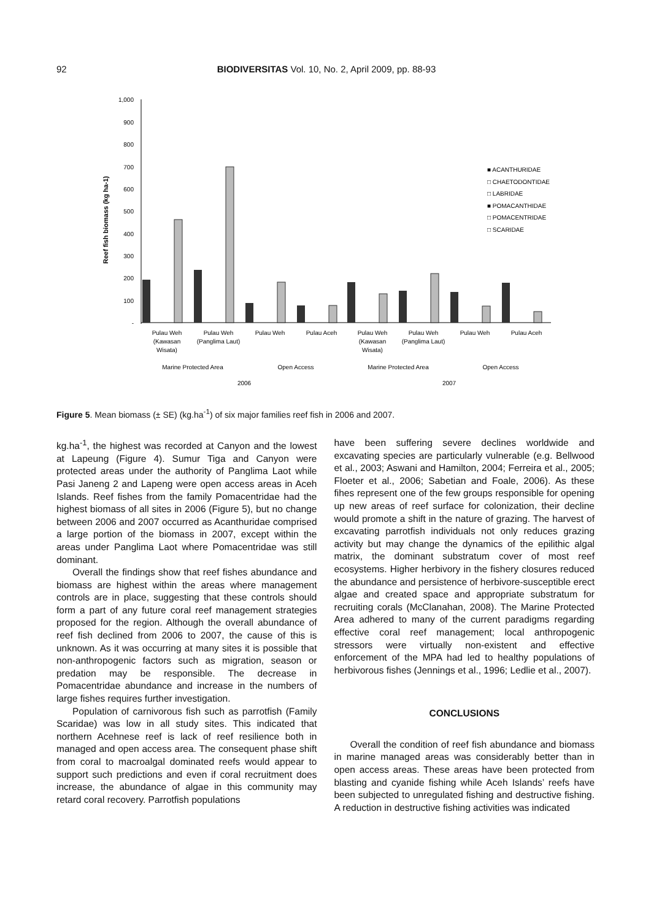92
BIODIVERSITAS Vol. 10, No. 2, April 2009, pp. 88-93
Reef fish biomass (kg ha-1)
1,000
900
800
700
600
500
400
300
200
100
-
Pulau Weh
(Kawasan
Wisata)
Pulau Weh
(Panglima Laut)
Pulau Weh
Pulau Aceh
Pulau Weh
(Kawasan
Wisata)
Pulau Weh
(Panglima Laut)
Pulau Weh
Pulau Aceh
Marine Protected Area
Open Access
Marine Protected Area
Open Access
2006
2007
■ ACANTHURIDAE
□ CHAETODONTIDAE
□ LABRIDAE
■ POMACANTHIDAE
□ POMACENTRIDAE
□ SCARIDAE
Figure 5. Mean biomass (± SE) (kg.ha<sup>-1</sup>) of six major families reef fish in 2006 and 2007.
kg.ha<sup>-1</sup>, the highest was recorded at Canyon and the lowest at Lapeung (Figure 4). Sumur Tiga and Canyon were protected areas under the authority of Panglima Laot while Pasi Janeng 2 and Lapeng were open access areas in Aceh Islands. Reef fishes from the family Pomacentridae had the highest biomass of all sites in 2006 (Figure 5), but no change between 2006 and 2007 occurred as Acanthuridae comprised a large portion of the biomass in 2007, except within the areas under Panglima Laot where Pomacentridae was still dominant.
Overall the findings show that reef fishes abundance and biomass are highest within the areas where management controls are in place, suggesting that these controls should form a part of any future coral reef management strategies proposed for the region. Although the overall abundance of reef fish declined from 2006 to 2007, the cause of this is unknown. As it was occurring at many sites it is possible that non-anthropogenic factors such as migration, season or predation may be responsible. The decrease in Pomacentridae abundance and increase in the numbers of large fishes requires further investigation.
Population of carnivorous fish such as parrotfish (Family Scaridae) was low in all study sites. This indicated that northern Acehnese reef is lack of reef resilience both in managed and open access area. The consequent phase shift from coral to macroalgal dominated reefs would appear to support such predictions and even if coral recruitment does increase, the abundance of algae in this community may retard coral recovery. Parrotfish populations
have been suffering severe declines worldwide and excavating species are particularly vulnerable (e.g. Bellwood et al., 2003; Aswani and Hamilton, 2004; Ferreira et al., 2005; Floeter et al., 2006; Sabetian and Foale, 2006). As these fihes represent one of the few groups responsible for opening up new areas of reef surface for colonization, their decline would promote a shift in the nature of grazing. The harvest of excavating parrotfish individuals not only reduces grazing activity but may change the dynamics of the epilithic algal matrix, the dominant substratum cover of most reef ecosystems. Higher herbivory in the fishery closures reduced the abundance and persistence of herbivore-susceptible erect algae and created space and appropriate substratum for recruiting corals (McClanahan, 2008). The Marine Protected Area adhered to many of the current paradigms regarding effective coral reef management; local anthropogenic stressors were virtually non-existent and effective enforcement of the MPA had led to healthy populations of herbivorous fishes (Jennings et al., 1996; Ledlie et al., 2007).
CONCLUSIONS
Overall the condition of reef fish abundance and biomass in marine managed areas was considerably better than in open access areas. These areas have been protected from blasting and cyanide fishing while Aceh Islands’ reefs have been subjected to unregulated fishing and destructive fishing. A reduction in destructive fishing activities was indicated